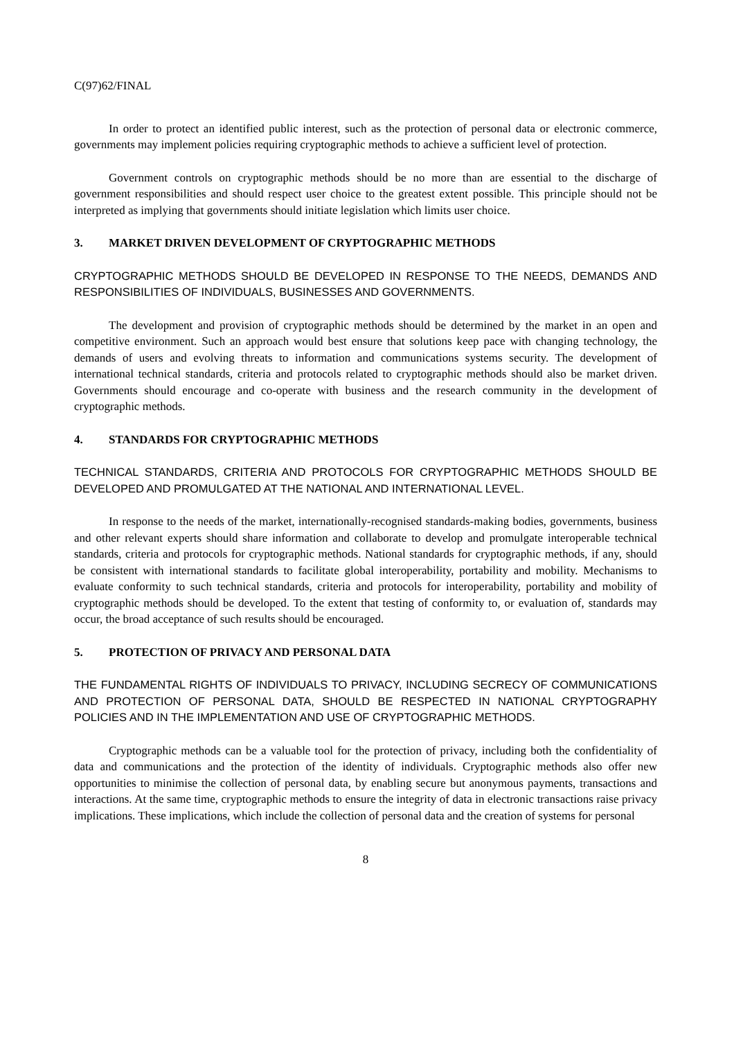C(97)62/FINAL
In order to protect an identified public interest, such as the protection of personal data or electronic commerce, governments may implement policies requiring cryptographic methods to achieve a sufficient level of protection.
Government controls on cryptographic methods should be no more than are essential to the discharge of government responsibilities and should respect user choice to the greatest extent possible. This principle should not be interpreted as implying that governments should initiate legislation which limits user choice.
3. MARKET DRIVEN DEVELOPMENT OF CRYPTOGRAPHIC METHODS
CRYPTOGRAPHIC METHODS SHOULD BE DEVELOPED IN RESPONSE TO THE NEEDS, DEMANDS AND RESPONSIBILITIES OF INDIVIDUALS, BUSINESSES AND GOVERNMENTS.
The development and provision of cryptographic methods should be determined by the market in an open and competitive environment. Such an approach would best ensure that solutions keep pace with changing technology, the demands of users and evolving threats to information and communications systems security. The development of international technical standards, criteria and protocols related to cryptographic methods should also be market driven. Governments should encourage and co-operate with business and the research community in the development of cryptographic methods.
4. STANDARDS FOR CRYPTOGRAPHIC METHODS
TECHNICAL STANDARDS, CRITERIA AND PROTOCOLS FOR CRYPTOGRAPHIC METHODS SHOULD BE DEVELOPED AND PROMULGATED AT THE NATIONAL AND INTERNATIONAL LEVEL.
In response to the needs of the market, internationally-recognised standards-making bodies, governments, business and other relevant experts should share information and collaborate to develop and promulgate interoperable technical standards, criteria and protocols for cryptographic methods. National standards for cryptographic methods, if any, should be consistent with international standards to facilitate global interoperability, portability and mobility. Mechanisms to evaluate conformity to such technical standards, criteria and protocols for interoperability, portability and mobility of cryptographic methods should be developed. To the extent that testing of conformity to, or evaluation of, standards may occur, the broad acceptance of such results should be encouraged.
5. PROTECTION OF PRIVACY AND PERSONAL DATA
THE FUNDAMENTAL RIGHTS OF INDIVIDUALS TO PRIVACY, INCLUDING SECRECY OF COMMUNICATIONS AND PROTECTION OF PERSONAL DATA, SHOULD BE RESPECTED IN NATIONAL CRYPTOGRAPHY POLICIES AND IN THE IMPLEMENTATION AND USE OF CRYPTOGRAPHIC METHODS.
Cryptographic methods can be a valuable tool for the protection of privacy, including both the confidentiality of data and communications and the protection of the identity of individuals. Cryptographic methods also offer new opportunities to minimise the collection of personal data, by enabling secure but anonymous payments, transactions and interactions. At the same time, cryptographic methods to ensure the integrity of data in electronic transactions raise privacy implications. These implications, which include the collection of personal data and the creation of systems for personal
8